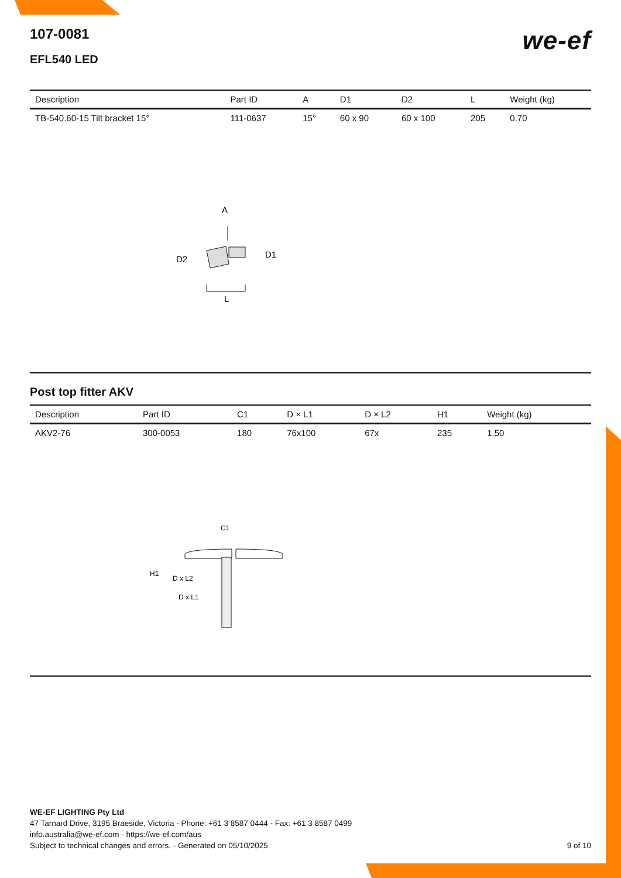we-ef
107-0081
EFL540 LED
| Description | Part ID | A | D1 | D2 | L | Weight (kg) |
| --- | --- | --- | --- | --- | --- | --- |
| TB-540.60-15 Tilt bracket 15° | 111-0637 | 15° | 60 x 90 | 60 x 100 | 205 | 0.70 |
A
D2
D1
L
Post top fitter AKV
| Description | Part ID | C1 | D × L1 | D × L2 | H1 | Weight (kg) |
| --- | --- | --- | --- | --- | --- | --- |
| AKV2-76 | 300-0053 | 180 | 76x100 | 67x | 235 | 1.50 |
C1
H1
D x L2
D x L1
WE-EF LIGHTING Pty Ltd
47 Tarnard Drive, 3195 Braeside, Victoria - Phone: +61 3 8587 0444 - Fax: +61 3 8587 0499
info.australia@we-ef.com - https://we-ef.com/aus
Subject to technical changes and errors. - Generated on 05/10/2025 9 of 10